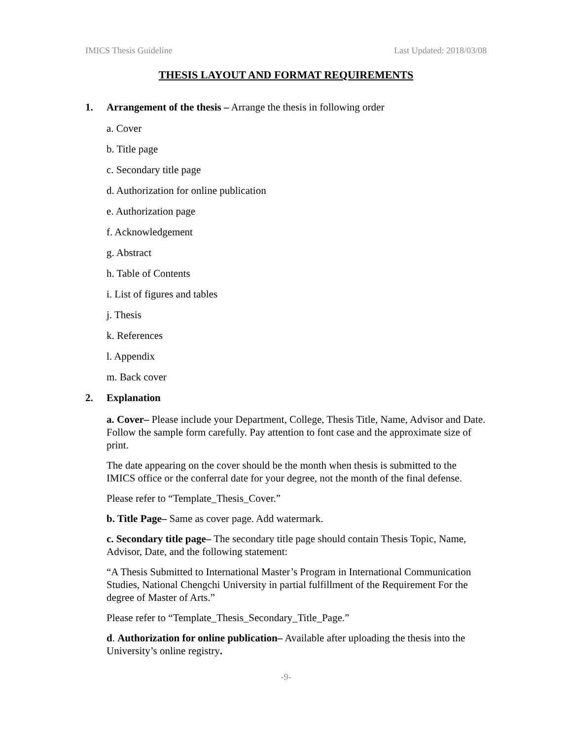IMICS Thesis Guideline Last Updated: 2018/03/08
THESIS LAYOUT AND FORMAT REQUIREMENTS
1. Arrangement of the thesis – Arrange the thesis in following order
a. Cover
b. Title page
c. Secondary title page
d. Authorization for online publication
e. Authorization page
f. Acknowledgement
g. Abstract
h. Table of Contents
i. List of figures and tables
j. Thesis
k. References
l. Appendix
m. Back cover
2. Explanation
a. Cover– Please include your Department, College, Thesis Title, Name, Advisor and Date. Follow the sample form carefully. Pay attention to font case and the approximate size of print.
The date appearing on the cover should be the month when thesis is submitted to the IMICS office or the conferral date for your degree, not the month of the final defense.
Please refer to “Template_Thesis_Cover.”
b. Title Page– Same as cover page. Add watermark.
c. Secondary title page– The secondary title page should contain Thesis Topic, Name, Advisor, Date, and the following statement:
“A Thesis Submitted to International Master’s Program in International Communication Studies, National Chengchi University in partial fulfillment of the Requirement For the degree of Master of Arts.”
Please refer to “Template_Thesis_Secondary_Title_Page.”
d. Authorization for online publication– Available after uploading the thesis into the University’s online registry.
-9-